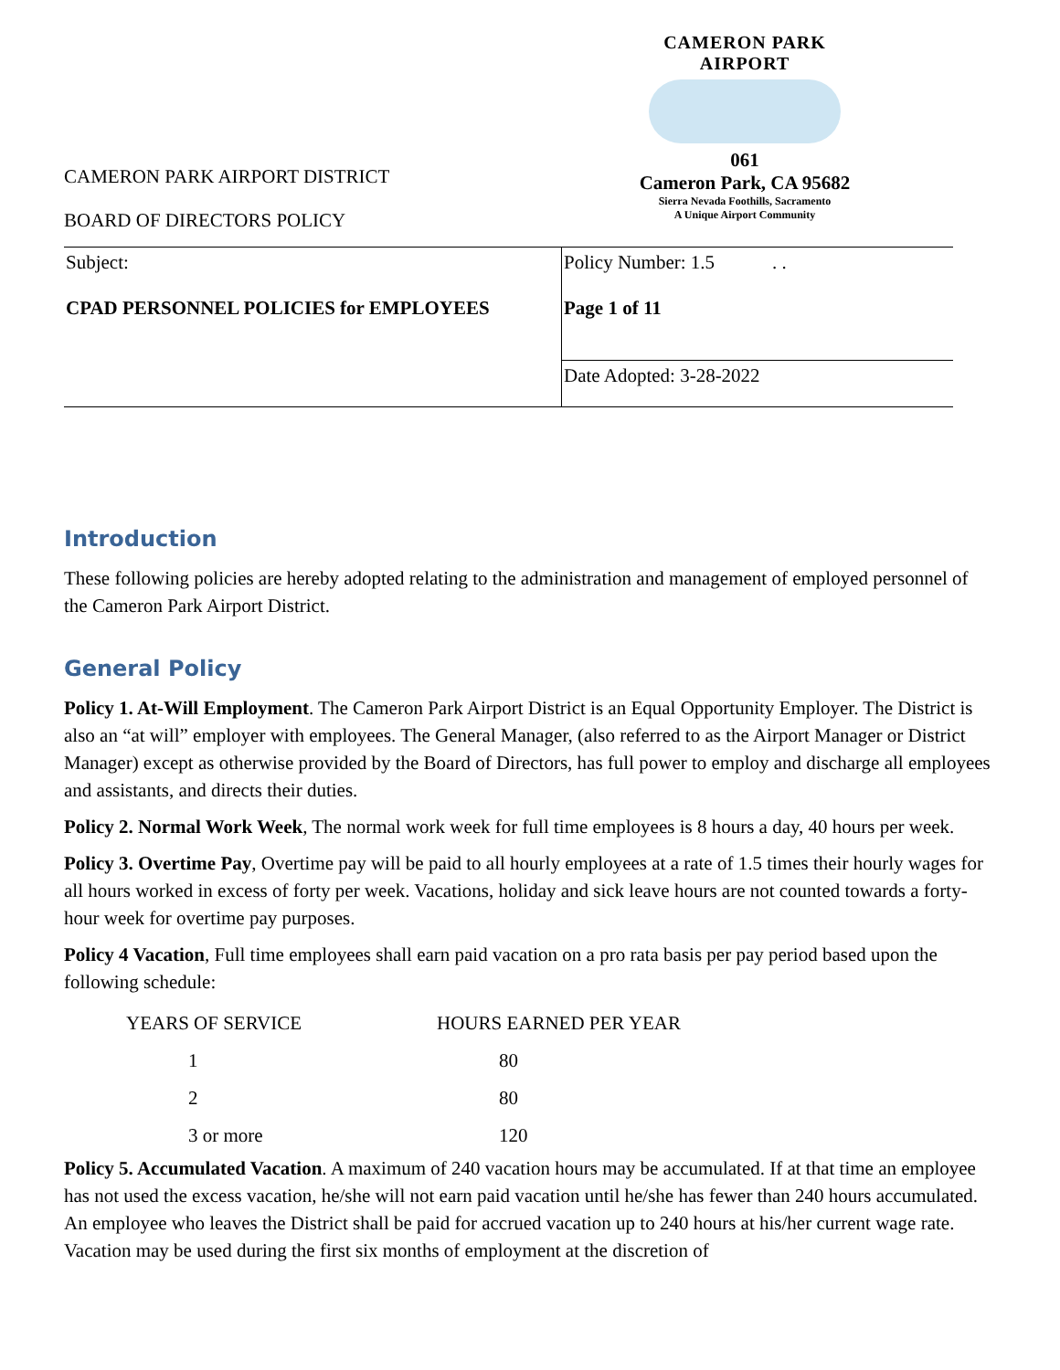CAMERON PARK AIRPORT
061
Cameron Park, CA 95682
Sierra Nevada Foothills, Sacramento
A Unique Airport Community
CAMERON PARK AIRPORT DISTRICT
BOARD OF DIRECTORS POLICY
| Subject: CPAD PERSONNEL POLICIES for EMPLOYEES | Policy Number: 1.5 . . Page 1 of 11 |
| | Date Adopted: 3-28-2022 |
Introduction
These following policies are hereby adopted relating to the administration and management of employed personnel of the Cameron Park Airport District.
General Policy
Policy 1. At-Will Employment. The Cameron Park Airport District is an Equal Opportunity Employer. The District is also an “at will” employer with employees. The General Manager, (also referred to as the Airport Manager or District Manager) except as otherwise provided by the Board of Directors, has full power to employ and discharge all employees and assistants, and directs their duties.
Policy 2. Normal Work Week, The normal work week for full time employees is 8 hours a day, 40 hours per week.
Policy 3. Overtime Pay, Overtime pay will be paid to all hourly employees at a rate of 1.5 times their hourly wages for all hours worked in excess of forty per week. Vacations, holiday and sick leave hours are not counted towards a forty-hour week for overtime pay purposes.
Policy 4 Vacation, Full time employees shall earn paid vacation on a pro rata basis per pay period based upon the following schedule:
| YEARS OF SERVICE | HOURS EARNED PER YEAR |
| --- | --- |
| 1 | 80 |
| 2 | 80 |
| 3 or more | 120 |
Policy 5. Accumulated Vacation. A maximum of 240 vacation hours may be accumulated. If at that time an employee has not used the excess vacation, he/she will not earn paid vacation until he/she has fewer than 240 hours accumulated. An employee who leaves the District shall be paid for accrued vacation up to 240 hours at his/her current wage rate. Vacation may be used during the first six months of employment at the discretion of